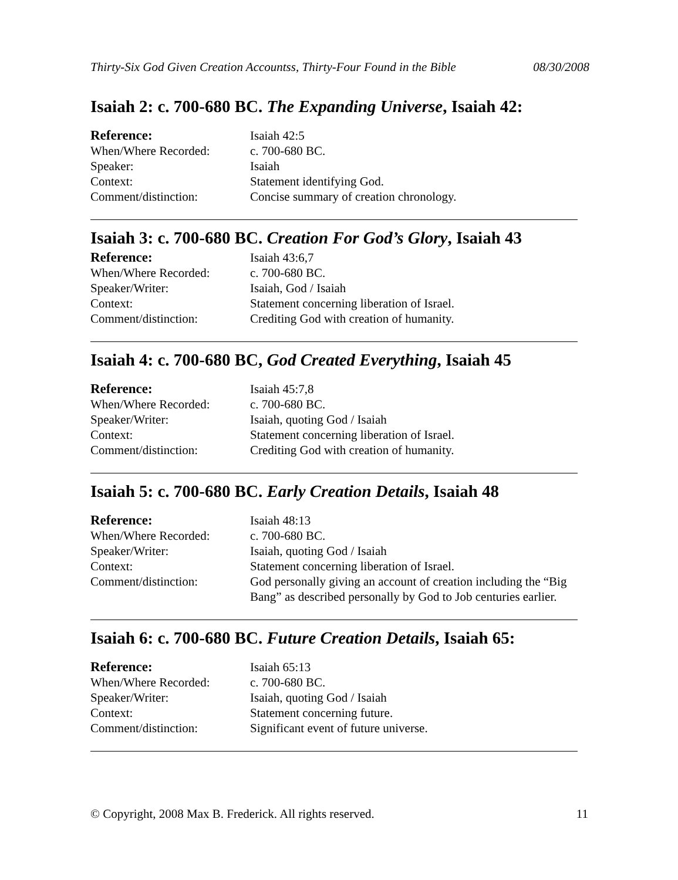Thirty-Six God Given Creation Accountss, Thirty-Four Found in the Bible 08/30/2008
Isaiah 2: c. 700-680 BC. The Expanding Universe, Isaiah 42:
Reference: Isaiah 42:5 When/Where Recorded: c. 700-680 BC. Speaker: Isaiah Context: Statement identifying God. Comment/distinction: Concise summary of creation chronology.
Isaiah 3: c. 700-680 BC. Creation For God’s Glory, Isaiah 43
Reference: Isaiah 43:6,7 When/Where Recorded: c. 700-680 BC. Speaker/Writer: Isaiah, God / Isaiah Context: Statement concerning liberation of Israel. Comment/distinction: Crediting God with creation of humanity.
Isaiah 4: c. 700-680 BC, God Created Everything, Isaiah 45
Reference: Isaiah 45:7,8 When/Where Recorded: c. 700-680 BC. Speaker/Writer: Isaiah, quoting God / Isaiah Context: Statement concerning liberation of Israel. Comment/distinction: Crediting God with creation of humanity.
Isaiah 5: c. 700-680 BC. Early Creation Details, Isaiah 48
Reference: Isaiah 48:13 When/Where Recorded: c. 700-680 BC. Speaker/Writer: Isaiah, quoting God / Isaiah Context: Statement concerning liberation of Israel. Comment/distinction: God personally giving an account of creation including the “Big Bang” as described personally by God to Job centuries earlier.
Isaiah 6: c. 700-680 BC. Future Creation Details, Isaiah 65:
Reference: Isaiah 65:13 When/Where Recorded: c. 700-680 BC. Speaker/Writer: Isaiah, quoting God / Isaiah Context: Statement concerning future. Comment/distinction: Significant event of future universe.
© Copyright, 2008 Max B. Frederick. All rights reserved. 11